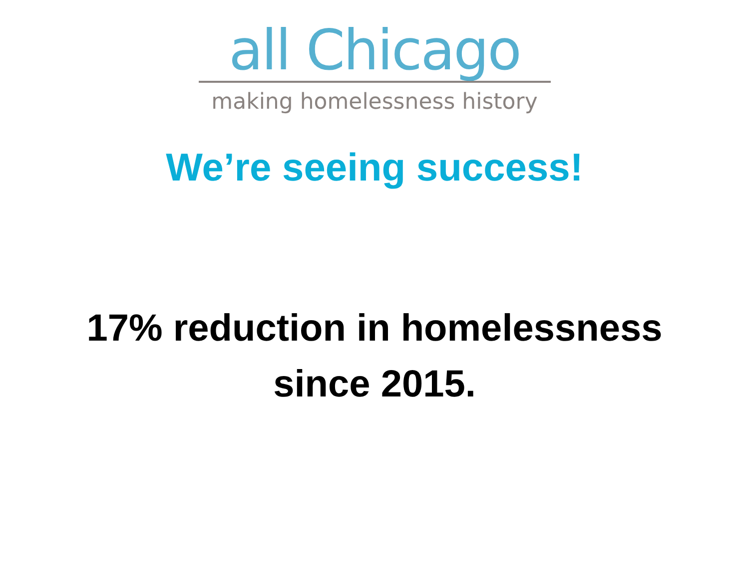all Chicago
making homelessness history
We’re seeing success!
17% reduction in homelessness
since 2015.